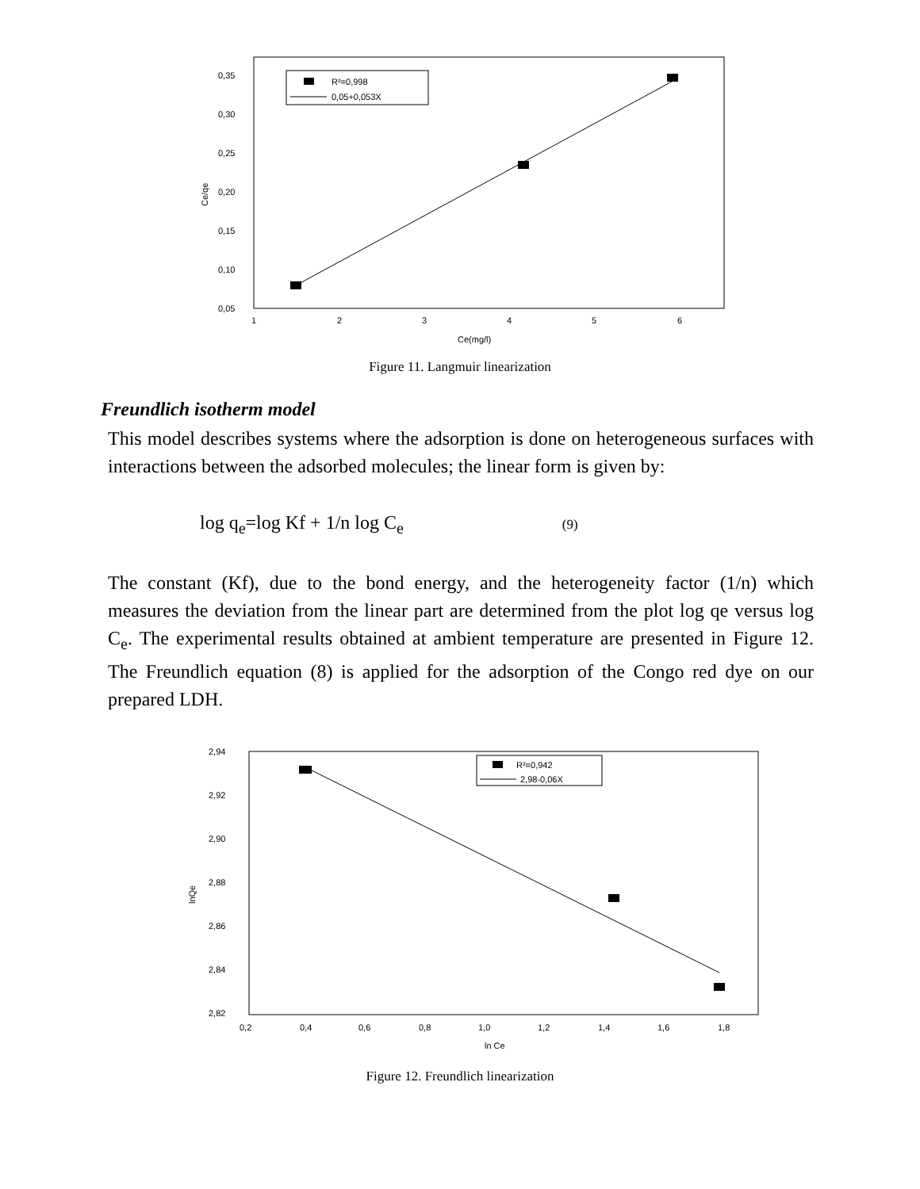0,35
0,30
0,25
0,20
0,15
0,10
0,05
1
2
3
4
5
6
Ce(mg/l)
Ce/qe
R²=0,998
0,05+0,053X
Figure 11. Langmuir linearization
Freundlich isotherm model
This model describes systems where the adsorption is done on heterogeneous surfaces with interactions between the adsorbed molecules; the linear form is given by:
log q<sub>e</sub>=log Kf + 1/n log C<sub>e</sub> (9)
The constant (Kf), due to the bond energy, and the heterogeneity factor (1/n) which measures the deviation from the linear part are determined from the plot log qe versus log C<sub>e</sub>. The experimental results obtained at ambient temperature are presented in Figure 12. The Freundlich equation (8) is applied for the adsorption of the Congo red dye on our prepared LDH.
2,94
2,92
2,90
2,88
2,86
2,84
2,82
0,2
0,4
0,6
0,8
1,0
1,2
1,4
1,6
1,8
ln Ce
lnQe
R²=0,942
2,98-0,06X
Figure 12. Freundlich linearization